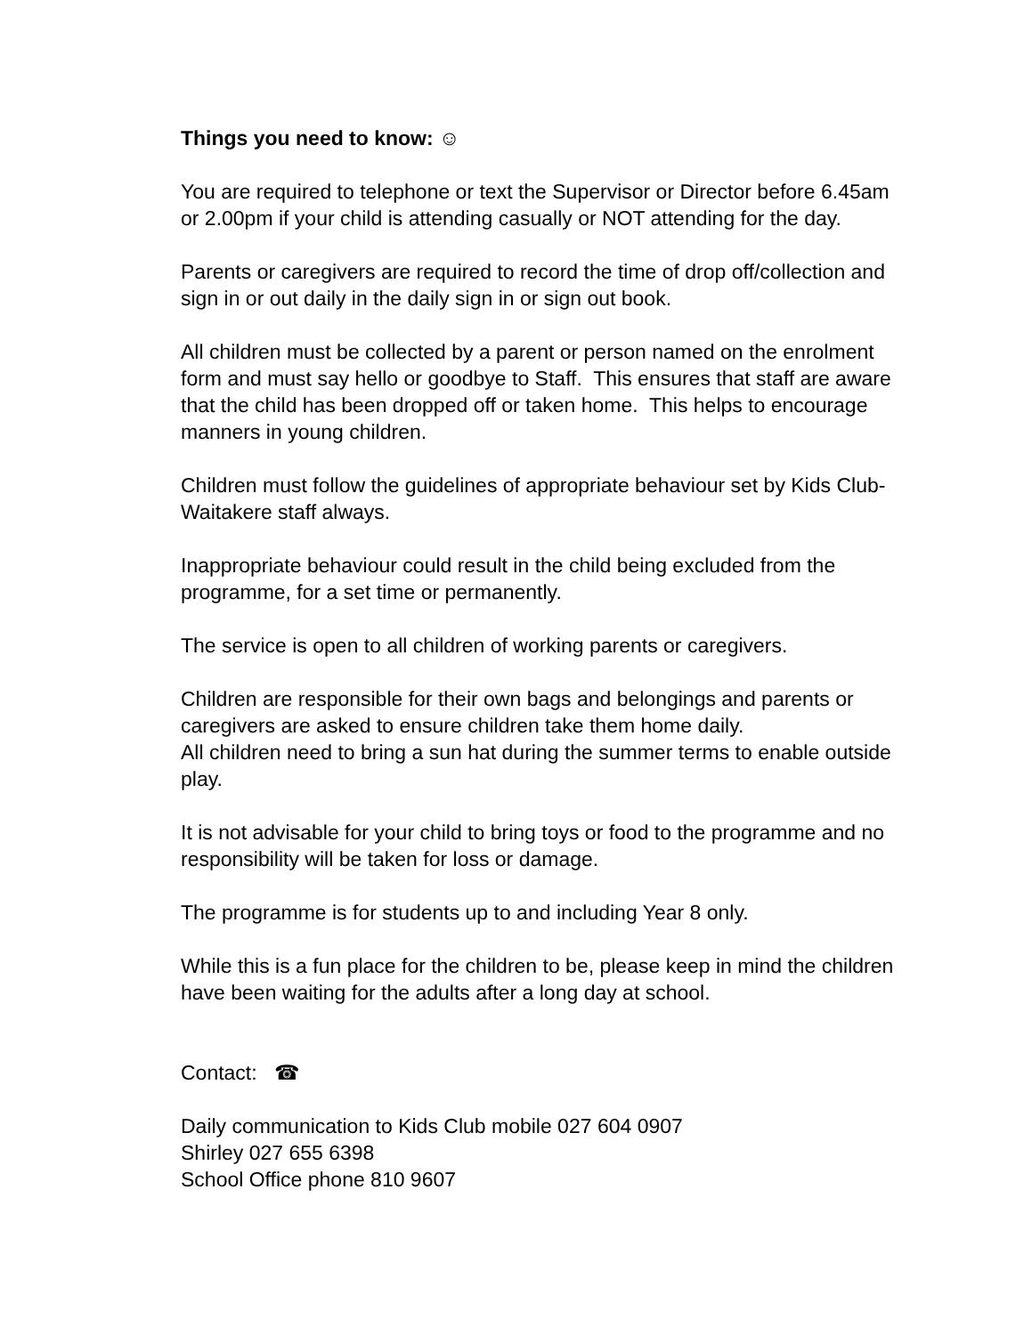Things you need to know: ☺
You are required to telephone or text the Supervisor or Director before 6.45am or 2.00pm if your child is attending casually or NOT attending for the day.
Parents or caregivers are required to record the time of drop off/collection and sign in or out daily in the daily sign in or sign out book.
All children must be collected by a parent or person named on the enrolment form and must say hello or goodbye to Staff. This ensures that staff are aware that the child has been dropped off or taken home. This helps to encourage manners in young children.
Children must follow the guidelines of appropriate behaviour set by Kids Club-Waitakere staff always.
Inappropriate behaviour could result in the child being excluded from the programme, for a set time or permanently.
The service is open to all children of working parents or caregivers.
Children are responsible for their own bags and belongings and parents or caregivers are asked to ensure children take them home daily.
All children need to bring a sun hat during the summer terms to enable outside play.
It is not advisable for your child to bring toys or food to the programme and no responsibility will be taken for loss or damage.
The programme is for students up to and including Year 8 only.
While this is a fun place for the children to be, please keep in mind the children have been waiting for the adults after a long day at school.
Contact: ☎
Daily communication to Kids Club mobile 027 604 0907
Shirley 027 655 6398
School Office phone 810 9607